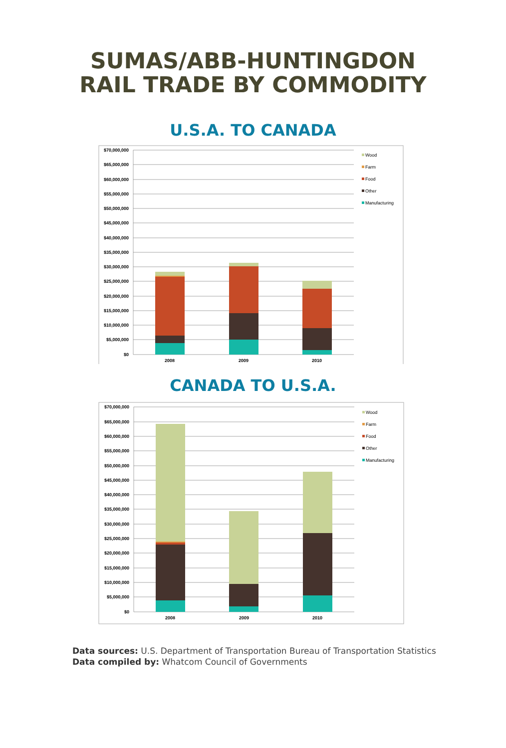SUMAS/ABB-HUNTINGDON
RAIL TRADE BY COMMODITY
U.S.A. TO CANADA
$70,000,000
$65,000,000
$60,000,000
$55,000,000
$50,000,000
$45,000,000
$40,000,000
$35,000,000
$30,000,000
$25,000,000
$20,000,000
$15,000,000
$10,000,000
$5,000,000
$0
2008
2009
2010
Wood
Farm
Food
Other
Manufacturing
CANADA TO U.S.A.
$70,000,000
$65,000,000
$60,000,000
$55,000,000
$50,000,000
$45,000,000
$40,000,000
$35,000,000
$30,000,000
$25,000,000
$20,000,000
$15,000,000
$10,000,000
$5,000,000
$0
2008
2009
2010
Wood
Farm
Food
Other
Manufacturing
Data sources: U.S. Department of Transportation Bureau of Transportation Statistics
Data compiled by: Whatcom Council of Governments